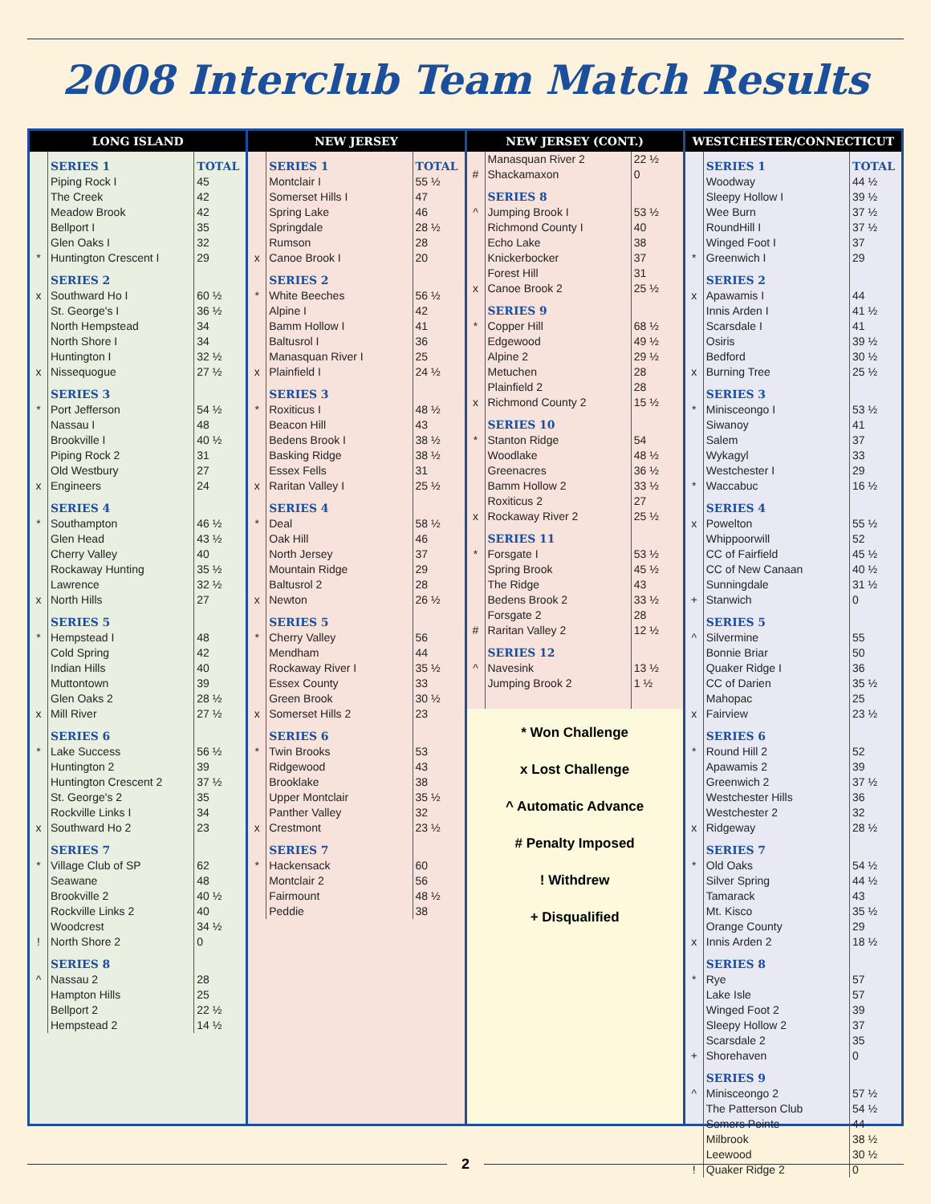2008 Interclub Team Match Results
LONG ISLAND
| | SERIES 1 | TOTAL |
| | Piping Rock I | 45 |
| | The Creek | 42 |
| | Meadow Brook | 42 |
| | Bellport I | 35 |
| | Glen Oaks I | 32 |
| * | Huntington Crescent I | 29 |
| | SERIES 2 | |
| x | Southward Ho I | 60 ½ |
| | St. George's I | 36 ½ |
| | North Hempstead | 34 |
| | North Shore I | 34 |
| | Huntington I | 32 ½ |
| x | Nissequogue | 27 ½ |
| | SERIES 3 | |
| * | Port Jefferson | 54 ½ |
| | Nassau I | 48 |
| | Brookville I | 40 ½ |
| | Piping Rock 2 | 31 |
| | Old Westbury | 27 |
| x | Engineers | 24 |
| | SERIES 4 | |
| * | Southampton | 46 ½ |
| | Glen Head | 43 ½ |
| | Cherry Valley | 40 |
| | Rockaway Hunting | 35 ½ |
| | Lawrence | 32 ½ |
| x | North Hills | 27 |
| | SERIES 5 | |
| * | Hempstead I | 48 |
| | Cold Spring | 42 |
| | Indian Hills | 40 |
| | Muttontown | 39 |
| | Glen Oaks 2 | 28 ½ |
| x | Mill River | 27 ½ |
| | SERIES 6 | |
| * | Lake Success | 56 ½ |
| | Huntington 2 | 39 |
| | Huntington Crescent 2 | 37 ½ |
| | St. George's 2 | 35 |
| | Rockville Links I | 34 |
| x | Southward Ho 2 | 23 |
| | SERIES 7 | |
| * | Village Club of SP | 62 |
| | Seawane | 48 |
| | Brookville 2 | 40 ½ |
| | Rockville Links 2 | 40 |
| | Woodcrest | 34 ½ |
| ! | North Shore 2 | 0 |
| | SERIES 8 | |
| ^ | Nassau 2 | 28 |
| | Hampton Hills | 25 |
| | Bellport 2 | 22 ½ |
| | Hempstead 2 | 14 ½ |
NEW JERSEY
| | SERIES 1 | TOTAL |
| | Montclair I | 55 ½ |
| | Somerset Hills I | 47 |
| | Spring Lake | 46 |
| | Springdale | 28 ½ |
| | Rumson | 28 |
| x | Canoe Brook I | 20 |
| | SERIES 2 | |
| * | White Beeches | 56 ½ |
| | Alpine I | 42 |
| | Bamm Hollow I | 41 |
| | Baltusrol I | 36 |
| | Manasquan River I | 25 |
| x | Plainfield I | 24 ½ |
| | SERIES 3 | |
| * | Roxiticus I | 48 ½ |
| | Beacon Hill | 43 |
| | Bedens Brook I | 38 ½ |
| | Basking Ridge | 38 ½ |
| | Essex Fells | 31 |
| x | Raritan Valley I | 25 ½ |
| | SERIES 4 | |
| * | Deal | 58 ½ |
| | Oak Hill | 46 |
| | North Jersey | 37 |
| | Mountain Ridge | 29 |
| | Baltusrol 2 | 28 |
| x | Newton | 26 ½ |
| | SERIES 5 | |
| * | Cherry Valley | 56 |
| | Mendham | 44 |
| | Rockaway River I | 35 ½ |
| | Essex County | 33 |
| | Green Brook | 30 ½ |
| x | Somerset Hills 2 | 23 |
| | SERIES 6 | |
| * | Twin Brooks | 53 |
| | Ridgewood | 43 |
| | Brooklake | 38 |
| | Upper Montclair | 35 ½ |
| | Panther Valley | 32 |
| x | Crestmont | 23 ½ |
| | SERIES 7 | |
| * | Hackensack | 60 |
| | Montclair 2 | 56 |
| | Fairmount | 48 ½ |
| | Peddie | 38 |
NEW JERSEY (CONT.)
| | Manasquan River 2 | 22 ½ |
| # | Shackamaxon | 0 |
| | SERIES 8 | |
| ^ | Jumping Brook I | 53 ½ |
| | Richmond County I | 40 |
| | Echo Lake | 38 |
| | Knickerbocker | 37 |
| | Forest Hill | 31 |
| x | Canoe Brook 2 | 25 ½ |
| | SERIES 9 | |
| * | Copper Hill | 68 ½ |
| | Edgewood | 49 ½ |
| | Alpine 2 | 29 ½ |
| | Metuchen | 28 |
| | Plainfield 2 | 28 |
| x | Richmond County 2 | 15 ½ |
| | SERIES 10 | |
| * | Stanton Ridge | 54 |
| | Woodlake | 48 ½ |
| | Greenacres | 36 ½ |
| | Bamm Hollow 2 | 33 ½ |
| | Roxiticus 2 | 27 |
| x | Rockaway River 2 | 25 ½ |
| | SERIES 11 | |
| * | Forsgate I | 53 ½ |
| | Spring Brook | 45 ½ |
| | The Ridge | 43 |
| | Bedens Brook 2 | 33 ½ |
| | Forsgate 2 | 28 |
| # | Raritan Valley 2 | 12 ½ |
| | SERIES 12 | |
| ^ | Navesink | 13 ½ |
| | Jumping Brook 2 | 1 ½ |
* Won Challenge
x Lost Challenge
^ Automatic Advance
# Penalty Imposed
! Withdrew
+ Disqualified
WESTCHESTER/CONNECTICUT
| | SERIES 1 | TOTAL |
| | Woodway | 44 ½ |
| | Sleepy Hollow I | 39 ½ |
| | Wee Burn | 37 ½ |
| | RoundHill I | 37 ½ |
| | Winged Foot I | 37 |
| * | Greenwich I | 29 |
| | SERIES 2 | |
| x | Apawamis I | 44 |
| | Innis Arden I | 41 ½ |
| | Scarsdale I | 41 |
| | Osiris | 39 ½ |
| | Bedford | 30 ½ |
| x | Burning Tree | 25 ½ |
| | SERIES 3 | |
| * | Minisceongo I | 53 ½ |
| | Siwanoy | 41 |
| | Salem | 37 |
| | Wykagyl | 33 |
| | Westchester I | 29 |
| * | Waccabuc | 16 ½ |
| | SERIES 4 | |
| x | Powelton | 55 ½ |
| | Whippoorwill | 52 |
| | CC of Fairfield | 45 ½ |
| | CC of New Canaan | 40 ½ |
| | Sunningdale | 31 ½ |
| + | Stanwich | 0 |
| | SERIES 5 | |
| ^ | Silvermine | 55 |
| | Bonnie Briar | 50 |
| | Quaker Ridge I | 36 |
| | CC of Darien | 35 ½ |
| | Mahopac | 25 |
| x | Fairview | 23 ½ |
| | SERIES 6 | |
| * | Round Hill 2 | 52 |
| | Apawamis 2 | 39 |
| | Greenwich 2 | 37 ½ |
| | Westchester Hills | 36 |
| | Westchester 2 | 32 |
| x | Ridgeway | 28 ½ |
| | SERIES 7 | |
| * | Old Oaks | 54 ½ |
| | Silver Spring | 44 ½ |
| | Tamarack | 43 |
| | Mt. Kisco | 35 ½ |
| | Orange County | 29 |
| x | Innis Arden 2 | 18 ½ |
| | SERIES 8 | |
| * | Rye | 57 |
| | Lake Isle | 57 |
| | Winged Foot 2 | 39 |
| | Sleepy Hollow 2 | 37 |
| | Scarsdale 2 | 35 |
| + | Shorehaven | 0 |
| | SERIES 9 | |
| ^ | Minisceongo 2 | 57 ½ |
| | The Patterson Club | 54 ½ |
| | Somers Pointe | 44 |
| | Milbrook | 38 ½ |
| | Leewood | 30 ½ |
| ! | Quaker Ridge 2 | 0 |
2